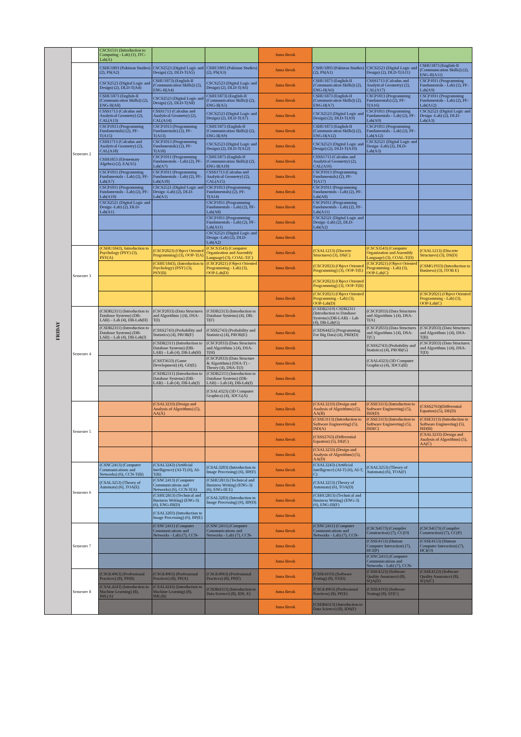| FRIDAY | | CSCS1511 (Introduction to Computing - Lab) (1), ITC-Lab(A) | | | Juma Break | | | |
| | Semester 2 | CSHU1893 (Pakistan Studies) (2), PS(A2) | CSCS2523 (Digital Logic and Design) (2), DLD-T(A5) | CSHU1893 (Pakistan Studies) (2), PS(A3) | Juma Break | CSHU1893 (Pakistan Studies) (2), PS(A1) | CSCS2523 (Digital Logic and Design) (2), DLD-T(A11) | CSHU1873 (English-II (Communication Skills)) (2), ENG-II(A11) |
| | | CSCS2523 (Digital Logic and Design) (2), DLD-T(A4) | CSHU1873) (English-II (Communication Skills)) (2), ENG-II(A4) | CSCS2523 (Digital Logic and Design) (2), DLD-T(A6) | Juma Break | CSHU1873 (English-II (Communication Skills)) (2), ENG-II(A6) | CSSS1713 (Calculus and Analytical Geometry) (2), CAL(A17) | CSCP1011 (Programming Fundamentals - Lab) (2), PF-Lab(A9) |
| | | CSHU1873 (English-II (Communication Skills)) (2), ENG-II(A8) | CSCS2523 (Digital Logic and Design) (2), DLD-T(A8) | CSHU1873) (English-II (Communication Skills)) (2), ENG-II(A5) | Juma Break | CSHU1873 (English-II (Communication Skills)) (2), ENG-II(A7) | CSCP1013 (Programming Fundamentals) (2), PF-T(A16) | CSCP1011 (Programming Fundamentals - Lab) (2), PF-Lab(A12) |
| | | CSSS1713 (Calculus and Analytical Geometry) (2), CAL(A13) | CSSS1713 (Calculus and Analytical Geometry) (2), CAL(A14) | CSCS2523 (Digital Logic and Design) (2), DLD-T(A7) | Juma Break | CSCS2523 (Digital Logic and Design) (2), DLD-T(A9) | CSCP1011 (Programming Fundamentals - Lab) (2), PF-Lab(A9) | CSCS2521 (Digital Logic and Design -Lab) (2), DLD-Lab(A3) |
| | | CSCP1013 (Programming Fundamentals) (2), PF-T(A15) | CSCP1013 (Programming Fundamentals) (2), PF-T(A13) | CSHU1873 (English-II (Communication Skills)) (2), ENG-II(A9) | Juma Break | CSHU1873 (English-II (Communication Skills)) (2), ENG-II(A12) | CSCP1011 (Programming Fundamentals - Lab) (2), PF-Lab(A12) | |
| | | CSSS1713 (Calculus and Analytical Geometry) (2), CAL(A18) | CSCP1013 (Programming Fundamentals) (2), PF-T(A18) | CSCS2523 (Digital Logic and Design) (2), DLD-T(A12) | Juma Break | CSCS2523 (Digital Logic and Design) (2), DLD-T(A10) | CSCS2521 (Digital Logic and Design -Lab) (2), DLD-Lab(A3) | |
| | | CSSS1853 (Elementary Algebra) (2), EA(A5) | CSCP1011 (Programming Fundamentals - Lab) (2), PF-Lab(A7) | CSHU1873 (English-II (Communication Skills)) (2), ENG-II(A10) | Juma Break | CSSS1713 (Calculus and Analytical Geometry) (2), CAL(A16) | | |
| | | CSCP1011 (Programming Fundamentals - Lab) (2), PF-Lab(A7) | CSCP1011 (Programming Fundamentals - Lab) (2), PF-Lab(A10) | CSSS1713 (Calculus and Analytical Geometry) (2), CAL(A15) | Juma Break | CSCP1013 (Programming Fundamentals) (2), PF-T(A17) | | |
| | | CSCP1011 (Programming Fundamentals - Lab) (2), PF-Lab(A10) | CSCS2521 (Digital Logic and Design -Lab) (2), DLD-Lab(A1) | CSCP1013 (Programming Fundamentals) (2), PF-T(A14) | Juma Break | CSCP1011 (Programming Fundamentals - Lab) (2), PF-Lab(A8) | | |
| | | CSCS2521 (Digital Logic and Design -Lab) (2), DLD-Lab(A1) | | CSCP1011 (Programming Fundamentals - Lab) (2), PF-Lab(A8) | Juma Break | CSCP1011 (Programming Fundamentals - Lab) (2), PF-Lab(A11) | | |
| | | | | CSCP1011 (Programming Fundamentals - Lab) (2), PF-Lab(A11) | Juma Break | CSCS2521 (Digital Logic and Design -Lab) (2), DLD-Lab(A2) | | |
| | | | | CSCS2521 (Digital Logic and Design -Lab) (2), DLD-Lab(A2) | Juma Break | | | |
| | Semester 3 | (CSHU1843), Introduction to Psychology (PSY) (3), PSY(A) | (CSCP2023) (Object Oriented Programming) (3), OOP-T(A) | (CSCS3543) (Computer Organization and Assembly Language) (3), COAL-T(C) | Juma Break | (CSAL1213) (Discrete Structures) (3), DS(C) | (CSCS3543) (Computer Organization and Assembly Language) (3), COAL-T(D) | (CSAL1213) (Discrete Structures) (3), DS(D) |
| | | | (CSHU1843), (Introduction to Psychology) (PSY) (3), PSY(B) | (CSCP2021) (Object Oriented Programming - Lab) (3), OOP-Lab(D) | Juma Break | (CSCP2023) (Object Oriented Programming) (3), OOP-T(E) | (CSCP2021) (Object Oriented Programming - Lab) (3), OOP-Lab(C) | (CSMG1933) (Introduction to Business) (3), ITOB E) |
| | | | | | | (CSCP2023) (Object Oriented Programming) (3), OOP-T(B) | | |
| | | | | | Juma Break | (CSCP2021) (Object Oriented Programming - Lab) (3), OOP-Lab(D) | | (CSCP2021) (Object Oriented Programming - Lab) (3), OOP-Lab(C) |
| | Semester 4 | (CSDB2311) (Introduction to Database Systems) (DB-LAB) – Lab (4), DB-Lab(H) | (CSCP2033) (Data Structures and Algorithms ) (4), DSA-T(I) | (CSDB2313) (Introduction to Database Systems) (4), DB-T(F) | Juma Break | (CSDB2319) CSDB2311 (Introduction to Database Systems) (DB-LAB) – Lab (4), DB-Lab(G) | (CSCP2033) (Data Structures and Algorithms ) (4), DSA-T(A) | |
| | | (CSDB2311) (Introduction to Database Systems) (DB-LAB) – Lab (4), DB-Lab(J) | (CSSS2743) (Probability and Statistics) (4), PROB(F) | (CSSS2743) (Probability and Statistics) (4), PROB(E) | Juma Break | (CSDS4425) (Programming For Big Data) (4), PBD(D) | (CSCP2033) (Data Structures and Algorithms ) (4), DSA-T(C) | (CSCP2033) (Data Structures and Algorithms ) (4), DSA-T(B) |
| | | | (CSDB2311) (Introduction to Database Systems) (DB-LAB) – Lab (4), DB-Lab(H) | (CSCP2033) (Data Structures and Algorithms ) (4), DSA-T(H) | Juma Break | | (CSSS2743) (Probability and Statistics) (4), PROB(G) | (CSCP2033) (Data Structures and Algorithms ) (4), DSA-T(D) |
| | | | (CSST3633) (Game Development) (4), GD(E) | (CSCP2033) (Data Structure & Algorithms) (DSA-T) – Theory (4), DSA-T(J) | Juma Break | | (CSAL4323) (3D Computer Graphics) (4), 3DCG(B) | |
| | | | (CSDB2311) (Introduction to Database Systems) (DB-LAB) – Lab (4), DB-Lab(J) | (CSDB2311) (Introduction to Database Systems) (DB-LAB) – Lab (4), DB-Lab(I) | Juma Break | | | |
| | | | | (CSAL4323) (3D Computer Graphics) (4), 3DCG(A) | Juma Break | | | |
| | Semester 5 | | (CSAL3233) (Design and Analysis of Algorithms) (5), AA(A) | | Juma Break | (CSAL3233) (Design and Analysis of Algorithms) (5), AA(B) | (CSSE3113) (Introduction to Software Engineering) (5), ISD(D) | (CSSS2763)(Differential Equation) (5), DE(D) |
| | | | | | Juma Break | (CSSE3113) (Introduction to Software Engineering) (5), ISD(A) | (CSSE3113) (Introduction to Software Engineering) (5), ISD(C) | (CSSE3113) (Introduction to Software Engineering) (5), ISD(B) |
| | | | | | Juma Break | (CSSS2763) (Differential Equation) (5), DE(C) | | (CSAL3233) (Design and Analysis of Algorithms) (5), AA(C) |
| | | | | | Juma Break | (CSAL3233) (Design and Analysis of Algorithms) (5), AA(D) | | |
| | Semester 6 | (CSNC2413) (Computer Communications and Networks) (6), CCN-T(B) | (CSAL3243) (Artificial Intelligence) (AI-T) (6), AI-T(B) | (CSAL3203) (Introduction to Image Processing) (6), IIP(F) | Juma Break | (CSAL3243) (Artificial Intelligence) (AI-T) (6), AI-T, C) | (CSAL3253) (Theory of Automata) (6), TOA(F) | |
| | | (CSAL3253) (Theory of Automata) (6), TOA(E) | (CSNC2413) (Computer Communications and Networks) (6), CCN-T(A) | (CSHU2813) (Technical and Business Writing) (ENG-3) (6), ENG-III E) | Juma Break | (CSAL3253) (Theory of Automata) (6), TOA(D) | | |
| | | | (CSHU2813) (Technical and Business Writing) (ENG-3) (6), ENG-III(D) | (CSAL3203) (Introduction to Image Processing) (6), IIP(D) | Juma Break | (CSHU2813) (Technical and Business Writing) (ENG-3) (6), ENG-III(F) | | |
| | | | (CSAL3203) (Introduction to Image Processing) (6), IIP(E) | | Juma Break | | | |
| | Semester 7 | | (CSNC2411) (Computer Communications and Networks - Lab) (7), CCN- | (CSNC2411) (Computer Communications and Networks - Lab) (7), CCN- | Juma Break | (CSNC2411) (Computer Communications and Networks - Lab) (7), CCN- | (CSCS4573) (Compiler Construction) (7), CC(O) | (CSCS4573) (Compiler Construction) (7), CC(P) |
| | | | | | Juma Break | | (CSSE4153) (Human Computer Interaction) (7), HCI(P) | (CSSE4153) (Human Computer Interaction) (7), HCI(O) |
| | | | | | Juma Break | | (CSNC2411) (Computer Communications and Networks - Lab) (7), CCN- | |
| | Semester 8 | (CSGE4963) (Professional Practices) (8), PP(B) | (CSGE4963) (Professional Practices) (8), PP(A) | (CSGE4963) (Professional Practices) (8), PP(F) | Juma Break | (CSSE4193) (Software Testing) (8), ST(D) | (CSSE4123) (Software Quality Assurance) (8), SQA(D) | (CSSE4123) (Software Quality Assurance) (8), SQA(C) |
| | | (CSAL4243) (Introduction to Machine Learning) (8), IML(A) | (CSAL4243) (Introduction to Machine Learning) (8), IML(B) | (CSDB4313) (Introduction to Data Science) (8), IDS, E) | Juma Break | (CSGE4963) (Professional Practices) (8), PP(E) | (CSSE4193) (Software Testing) (8), ST(C) | |
| | | | | | Juma Break | (CSDB4313) (Introduction to Data Science) (8), IDS(F) | | |